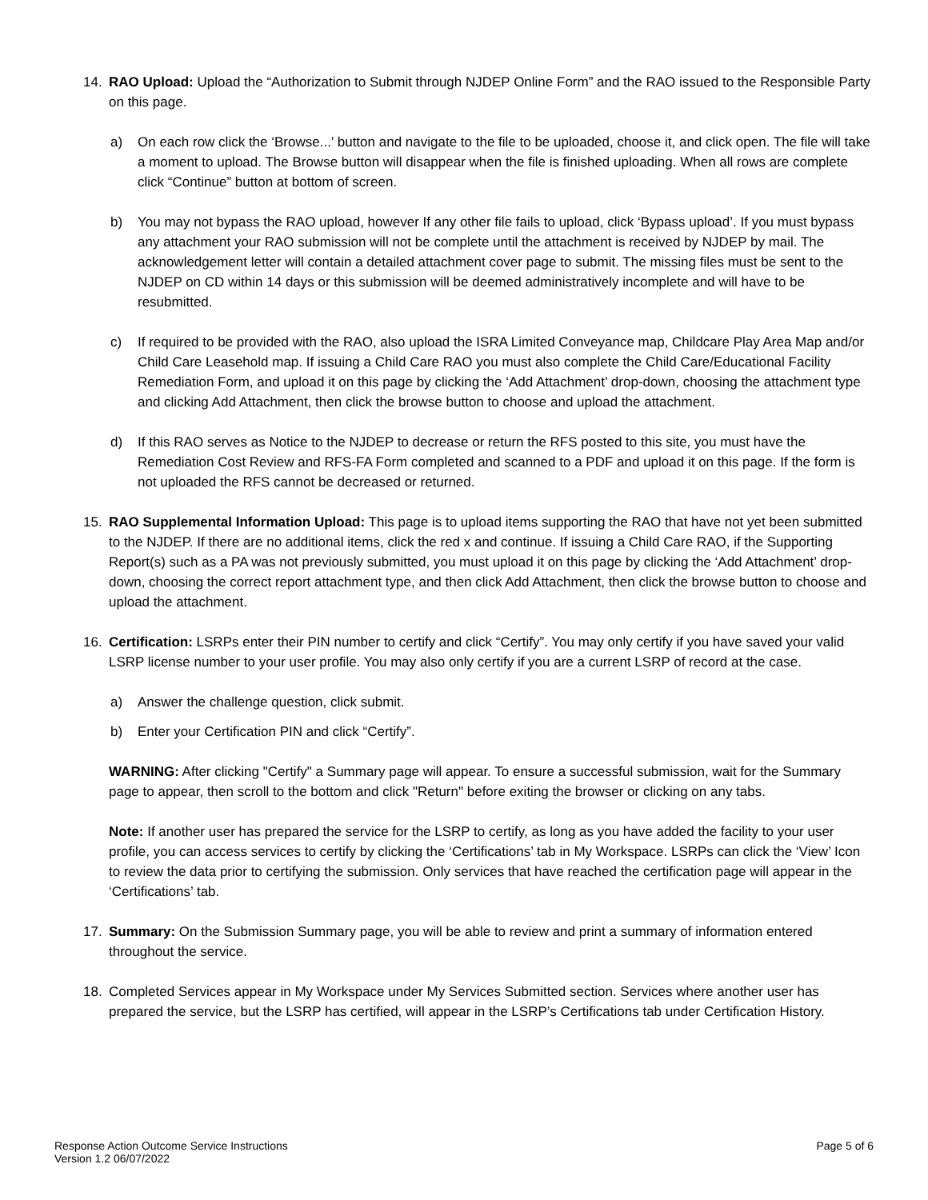14. RAO Upload: Upload the “Authorization to Submit through NJDEP Online Form” and the RAO issued to the Responsible Party on this page.
a) On each row click the ‘Browse...’ button and navigate to the file to be uploaded, choose it, and click open. The file will take a moment to upload. The Browse button will disappear when the file is finished uploading. When all rows are complete click “Continue” button at bottom of screen.
b) You may not bypass the RAO upload, however If any other file fails to upload, click ‘Bypass upload’. If you must bypass any attachment your RAO submission will not be complete until the attachment is received by NJDEP by mail. The acknowledgement letter will contain a detailed attachment cover page to submit. The missing files must be sent to the NJDEP on CD within 14 days or this submission will be deemed administratively incomplete and will have to be resubmitted.
c) If required to be provided with the RAO, also upload the ISRA Limited Conveyance map, Childcare Play Area Map and/or Child Care Leasehold map. If issuing a Child Care RAO you must also complete the Child Care/Educational Facility Remediation Form, and upload it on this page by clicking the ‘Add Attachment’ drop-down, choosing the attachment type and clicking Add Attachment, then click the browse button to choose and upload the attachment.
d) If this RAO serves as Notice to the NJDEP to decrease or return the RFS posted to this site, you must have the Remediation Cost Review and RFS-FA Form completed and scanned to a PDF and upload it on this page. If the form is not uploaded the RFS cannot be decreased or returned.
15. RAO Supplemental Information Upload: This page is to upload items supporting the RAO that have not yet been submitted to the NJDEP. If there are no additional items, click the red x and continue. If issuing a Child Care RAO, if the Supporting Report(s) such as a PA was not previously submitted, you must upload it on this page by clicking the ‘Add Attachment’ drop-down, choosing the correct report attachment type, and then click Add Attachment, then click the browse button to choose and upload the attachment.
16. Certification: LSRPs enter their PIN number to certify and click “Certify”. You may only certify if you have saved your valid LSRP license number to your user profile. You may also only certify if you are a current LSRP of record at the case.
a) Answer the challenge question, click submit.
b) Enter your Certification PIN and click “Certify”.
WARNING: After clicking "Certify" a Summary page will appear. To ensure a successful submission, wait for the Summary page to appear, then scroll to the bottom and click "Return" before exiting the browser or clicking on any tabs.
Note: If another user has prepared the service for the LSRP to certify, as long as you have added the facility to your user profile, you can access services to certify by clicking the ‘Certifications’ tab in My Workspace. LSRPs can click the ‘View’ Icon to review the data prior to certifying the submission. Only services that have reached the certification page will appear in the ‘Certifications’ tab.
17. Summary: On the Submission Summary page, you will be able to review and print a summary of information entered throughout the service.
18. Completed Services appear in My Workspace under My Services Submitted section. Services where another user has prepared the service, but the LSRP has certified, will appear in the LSRP’s Certifications tab under Certification History.
Response Action Outcome Service Instructions
Version 1.2 06/07/2022
Page 5 of 6